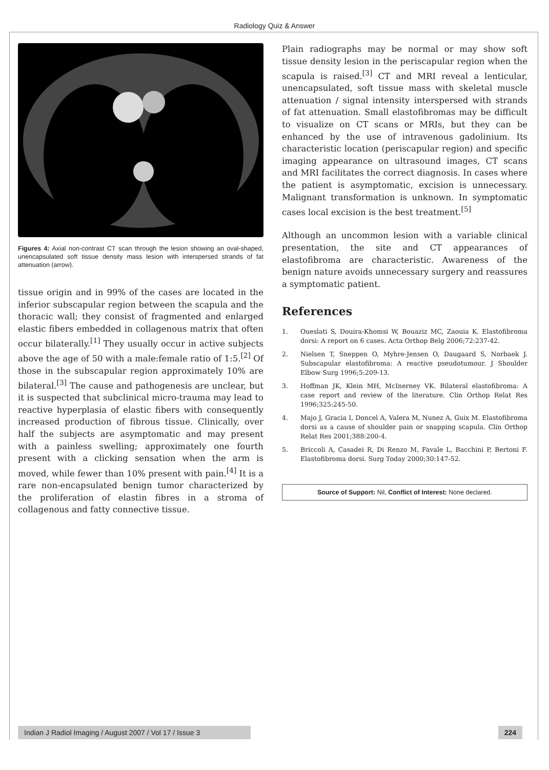Radiology Quiz & Answer
Figures 4: Axial non-contrast CT scan through the lesion showing an oval-shaped, unencapsulated soft tissue density mass lesion with interspersed strands of fat attenuation (arrow).
tissue origin and in 99% of the cases are located in the inferior subscapular region between the scapula and the thoracic wall; they consist of fragmented and enlarged elastic fibers embedded in collagenous matrix that often occur bilaterally.<sup>[1]</sup> They usually occur in active subjects above the age of 50 with a male:female ratio of 1:5.<sup>[2]</sup> Of those in the subscapular region approximately 10% are bilateral.<sup>[3]</sup> The cause and pathogenesis are unclear, but it is suspected that subclinical micro-trauma may lead to reactive hyperplasia of elastic fibers with consequently increased production of fibrous tissue. Clinically, over half the subjects are asymptomatic and may present with a painless swelling; approximately one fourth present with a clicking sensation when the arm is moved, while fewer than 10% present with pain.<sup>[4]</sup> It is a rare non-encapsulated benign tumor characterized by the proliferation of elastin fibres in a stroma of collagenous and fatty connective tissue.
Plain radiographs may be normal or may show soft tissue density lesion in the periscapular region when the scapula is raised.<sup>[3]</sup> CT and MRI reveal a lenticular, unencapsulated, soft tissue mass with skeletal muscle attenuation / signal intensity interspersed with strands of fat attenuation. Small elastofibromas may be difficult to visualize on CT scans or MRIs, but they can be enhanced by the use of intravenous gadolinium. Its characteristic location (periscapular region) and specific imaging appearance on ultrasound images, CT scans and MRI facilitates the correct diagnosis. In cases where the patient is asymptomatic, excision is unnecessary. Malignant transformation is unknown. In symptomatic cases local excision is the best treatment.<sup>[5]</sup>
Although an uncommon lesion with a variable clinical presentation, the site and CT appearances of elastofibroma are characteristic. Awareness of the benign nature avoids unnecessary surgery and reassures a symptomatic patient.
References
1. Oueslati S, Douira-Khomsi W, Bouaziz MC, Zaouia K. Elastofibroma dorsi: A report on 6 cases. Acta Orthop Belg 2006;72:237-42.
2. Nielsen T, Sneppen O, Myhre-Jensen O, Daugaard S, Norbaek J. Subscapular elastofibroma: A reactive pseudotumour. J Shoulder Elbow Surg 1996;5:209-13.
3. Hoffman JK, Klein MH, McInerney VK. Bilateral elastofibroma: A case report and review of the literature. Clin Orthop Relat Res 1996;325:245-50.
4. Majo J, Gracia I, Doncel A, Valera M, Nunez A, Guix M. Elastofibroma dorsi as a cause of shoulder pain or snapping scapula. Clin Orthop Relat Res 2001;388:200-4.
5. Briccoli A, Casadei R, Di Renzo M, Favale L, Bacchini P, Bertoni F. Elastofibroma dorsi. Surg Today 2000;30:147-52.
Source of Support: Nil, Conflict of Interest: None declared.
Indian J Radiol Imaging / August 2007 / Vol 17 / Issue 3
224